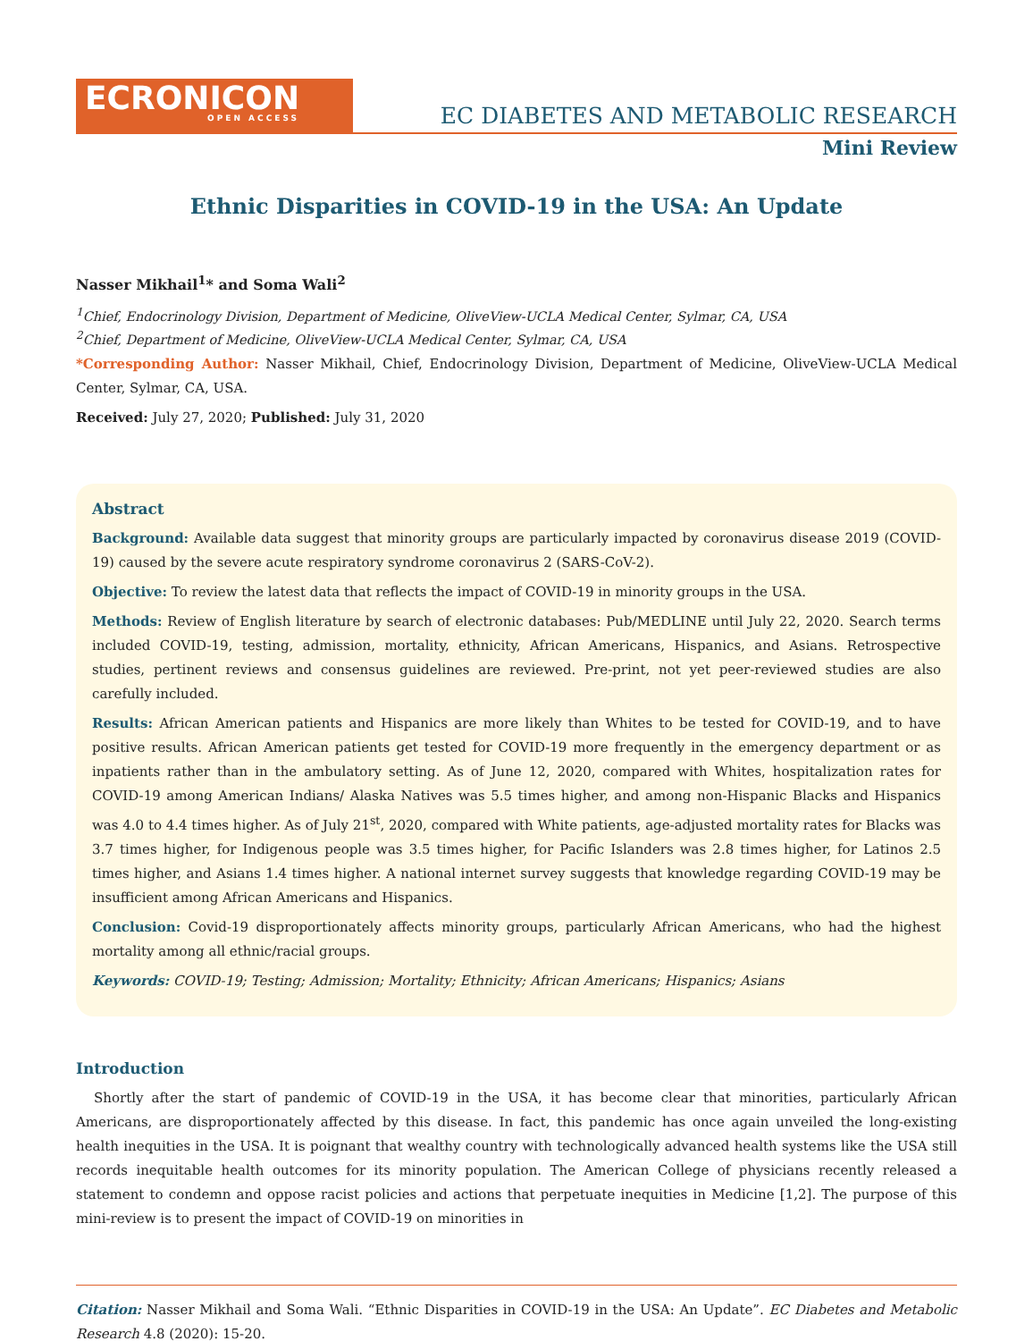ECRONICON
OPEN ACCESS
EC DIABETES AND METABOLIC RESEARCH
Mini Review
Ethnic Disparities in COVID-19 in the USA: An Update
Nasser Mikhail<sup>1</sup>* and Soma Wali<sup>2</sup>
<sup>1</sup> Chief, Endocrinology Division, Department of Medicine, OliveView-UCLA Medical Center, Sylmar, CA, USA
<sup>2</sup> Chief, Department of Medicine, OliveView-UCLA Medical Center, Sylmar, CA, USA
*Corresponding Author: Nasser Mikhail, Chief, Endocrinology Division, Department of Medicine, OliveView-UCLA Medical Center, Sylmar, CA, USA.
Received: July 27, 2020; Published: July 31, 2020
Abstract
Background: Available data suggest that minority groups are particularly impacted by coronavirus disease 2019 (COVID-19) caused by the severe acute respiratory syndrome coronavirus 2 (SARS-CoV-2).
Objective: To review the latest data that reflects the impact of COVID-19 in minority groups in the USA.
Methods: Review of English literature by search of electronic databases: Pub/MEDLINE until July 22, 2020. Search terms included COVID-19, testing, admission, mortality, ethnicity, African Americans, Hispanics, and Asians. Retrospective studies, pertinent reviews and consensus guidelines are reviewed. Pre-print, not yet peer-reviewed studies are also carefully included.
Results: African American patients and Hispanics are more likely than Whites to be tested for COVID-19, and to have positive results. African American patients get tested for COVID-19 more frequently in the emergency department or as inpatients rather than in the ambulatory setting. As of June 12, 2020, compared with Whites, hospitalization rates for COVID-19 among American Indians/ Alaska Natives was 5.5 times higher, and among non-Hispanic Blacks and Hispanics was 4.0 to 4.4 times higher. As of July 21<sup>st</sup>, 2020, compared with White patients, age-adjusted mortality rates for Blacks was 3.7 times higher, for Indigenous people was 3.5 times higher, for Pacific Islanders was 2.8 times higher, for Latinos 2.5 times higher, and Asians 1.4 times higher. A national internet survey suggests that knowledge regarding COVID-19 may be insufficient among African Americans and Hispanics.
Conclusion: Covid-19 disproportionately affects minority groups, particularly African Americans, who had the highest mortality among all ethnic/racial groups.
Keywords: COVID-19; Testing; Admission; Mortality; Ethnicity; African Americans; Hispanics; Asians
Introduction
Shortly after the start of pandemic of COVID-19 in the USA, it has become clear that minorities, particularly African Americans, are disproportionately affected by this disease. In fact, this pandemic has once again unveiled the long-existing health inequities in the USA. It is poignant that wealthy country with technologically advanced health systems like the USA still records inequitable health outcomes for its minority population. The American College of physicians recently released a statement to condemn and oppose racist policies and actions that perpetuate inequities in Medicine [1,2]. The purpose of this mini-review is to present the impact of COVID-19 on minorities in
Citation: Nasser Mikhail and Soma Wali. “Ethnic Disparities in COVID-19 in the USA: An Update”. EC Diabetes and Metabolic Research 4.8 (2020): 15-20.